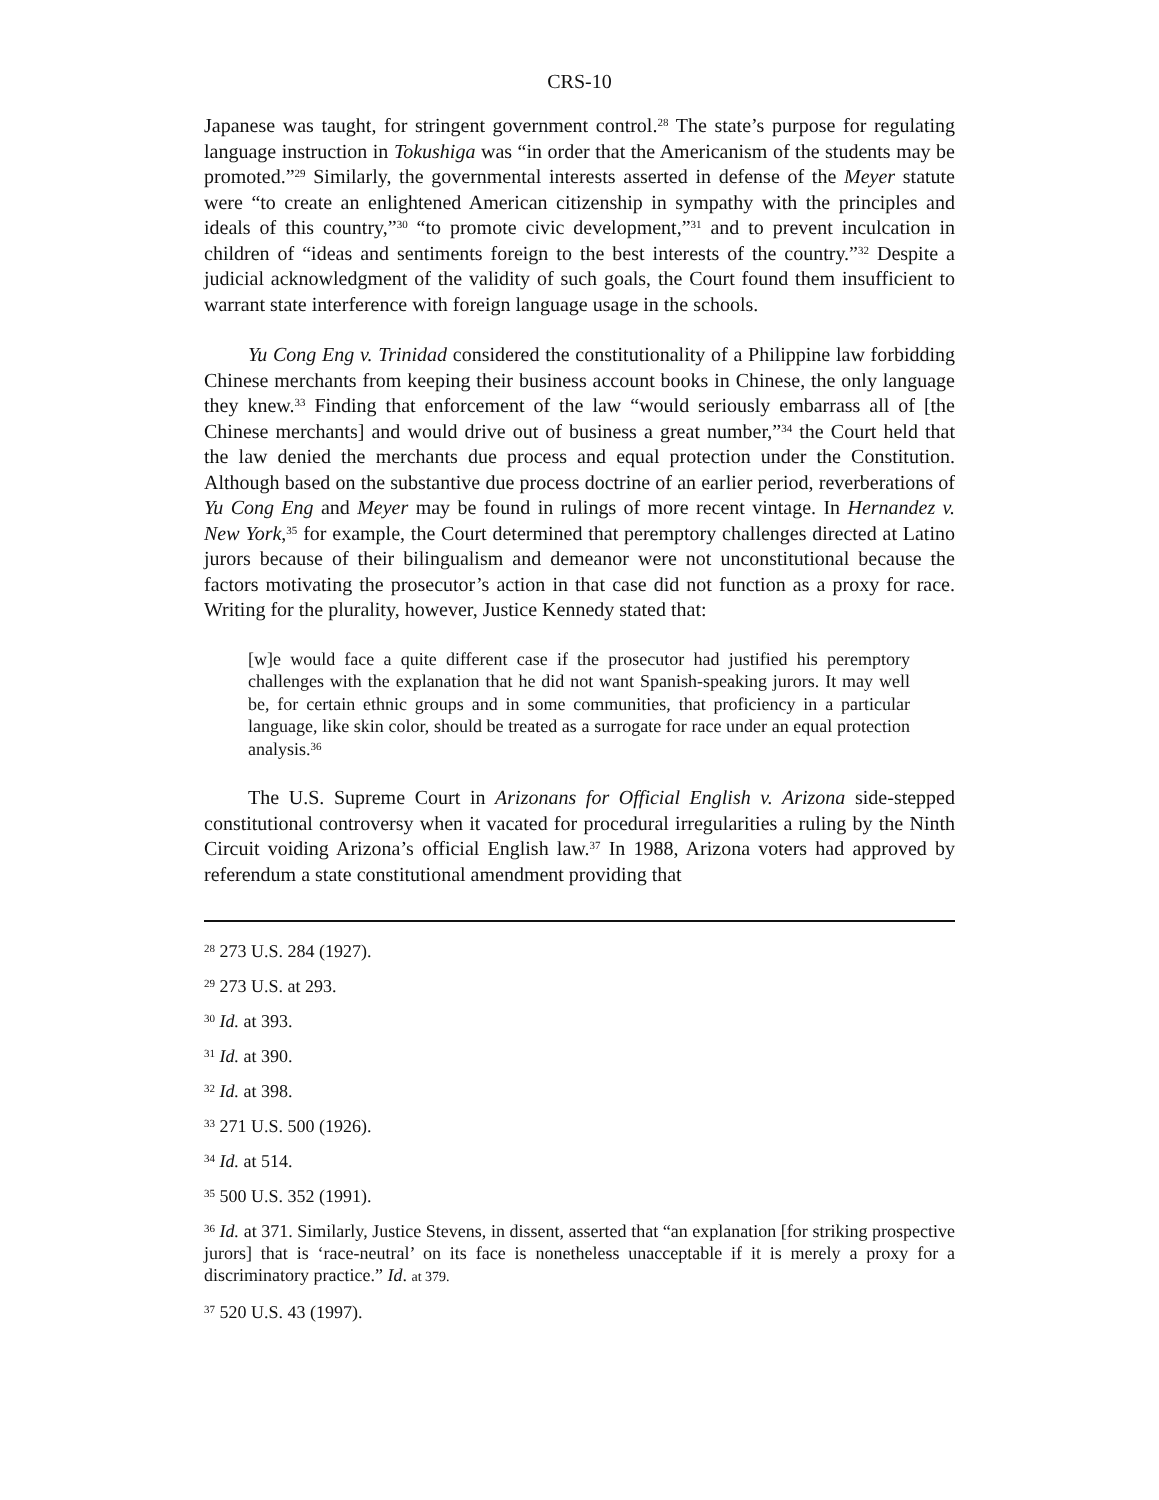CRS-10
Japanese was taught, for stringent government control.<sup>28</sup> The state’s purpose for regulating language instruction in Tokushiga was “in order that the Americanism of the students may be promoted.”<sup>29</sup> Similarly, the governmental interests asserted in defense of the Meyer statute were “to create an enlightened American citizenship in sympathy with the principles and ideals of this country,”<sup>30</sup> “to promote civic development,”<sup>31</sup> and to prevent inculcation in children of “ideas and sentiments foreign to the best interests of the country.”<sup>32</sup> Despite a judicial acknowledgment of the validity of such goals, the Court found them insufficient to warrant state interference with foreign language usage in the schools.
Yu Cong Eng v. Trinidad considered the constitutionality of a Philippine law forbidding Chinese merchants from keeping their business account books in Chinese, the only language they knew.<sup>33</sup> Finding that enforcement of the law “would seriously embarrass all of [the Chinese merchants] and would drive out of business a great number,”<sup>34</sup> the Court held that the law denied the merchants due process and equal protection under the Constitution. Although based on the substantive due process doctrine of an earlier period, reverberations of Yu Cong Eng and Meyer may be found in rulings of more recent vintage. In Hernandez v. New York,<sup>35</sup> for example, the Court determined that peremptory challenges directed at Latino jurors because of their bilingualism and demeanor were not unconstitutional because the factors motivating the prosecutor’s action in that case did not function as a proxy for race. Writing for the plurality, however, Justice Kennedy stated that:
[w]e would face a quite different case if the prosecutor had justified his peremptory challenges with the explanation that he did not want Spanish-speaking jurors. It may well be, for certain ethnic groups and in some communities, that proficiency in a particular language, like skin color, should be treated as a surrogate for race under an equal protection analysis.<sup>36</sup>
The U.S. Supreme Court in Arizonans for Official English v. Arizona side-stepped constitutional controversy when it vacated for procedural irregularities a ruling by the Ninth Circuit voiding Arizona’s official English law.<sup>37</sup> In 1988, Arizona voters had approved by referendum a state constitutional amendment providing that
<sup>28</sup> 273 U.S. 284 (1927).
<sup>29</sup> 273 U.S. at 293.
<sup>30</sup> Id. at 393.
<sup>31</sup> Id. at 390.
<sup>32</sup> Id. at 398.
<sup>33</sup> 271 U.S. 500 (1926).
<sup>34</sup> Id. at 514.
<sup>35</sup> 500 U.S. 352 (1991).
<sup>36</sup> Id. at 371. Similarly, Justice Stevens, in dissent, asserted that “an explanation [for striking prospective jurors] that is ‘race-neutral’ on its face is nonetheless unacceptable if it is merely a proxy for a discriminatory practice.” Id. at 379.
<sup>37</sup> 520 U.S. 43 (1997).